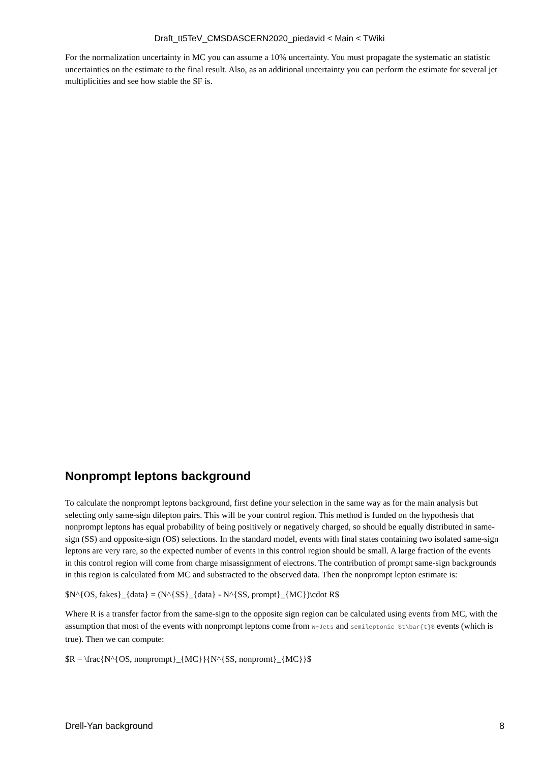Draft_tt5TeV_CMSDASCERN2020_piedavid < Main < TWiki
For the normalization uncertainty in MC you can assume a 10% uncertainty. You must propagate the systematic an statistic uncertainties on the estimate to the final result. Also, as an additional uncertainty you can perform the estimate for several jet multiplicities and see how stable the SF is.
Nonprompt leptons background
To calculate the nonprompt leptons background, first define your selection in the same way as for the main analysis but selecting only same-sign dilepton pairs. This will be your control region. This method is funded on the hypothesis that nonprompt leptons has equal probability of being positively or negatively charged, so should be equally distributed in same-sign (SS) and opposite-sign (OS) selections. In the standard model, events with final states containing two isolated same-sign leptons are very rare, so the expected number of events in this control region should be small. A large fraction of the events in this control region will come from charge misassignment of electrons. The contribution of prompt same-sign backgrounds in this region is calculated from MC and substracted to the observed data. Then the nonprompt lepton estimate is:
$N^{OS, fakes}_{data} = (N^{SS}_{data} - N^{SS, prompt}_{MC})\cdot R$
Where R is a transfer factor from the same-sign to the opposite sign region can be calculated using events from MC, with the assumption that most of the events with nonprompt leptons come from W+Jets and semileptonic $t\bar{t}$ events (which is true). Then we can compute:
$R = \frac{N^{OS, nonprompt}_{MC}}{N^{SS, nonpromt}_{MC}}$
Drell-Yan background 8